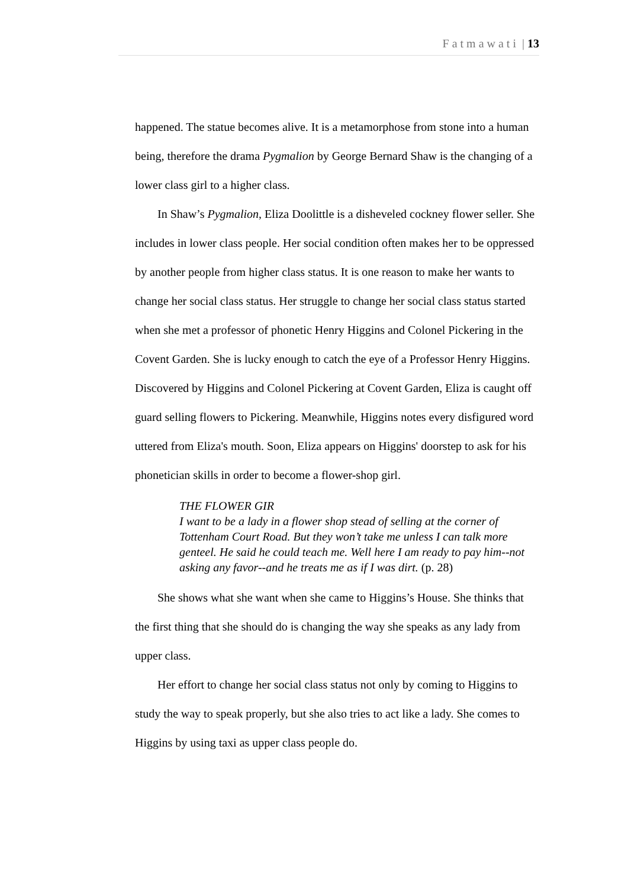Fatmawati | 13
happened. The statue becomes alive. It is a metamorphose from stone into a human being, therefore the drama Pygmalion by George Bernard Shaw is the changing of a lower class girl to a higher class.
In Shaw’s Pygmalion, Eliza Doolittle is a disheveled cockney flower seller. She includes in lower class people. Her social condition often makes her to be oppressed by another people from higher class status. It is one reason to make her wants to change her social class status. Her struggle to change her social class status started when she met a professor of phonetic Henry Higgins and Colonel Pickering in the Covent Garden. She is lucky enough to catch the eye of a Professor Henry Higgins. Discovered by Higgins and Colonel Pickering at Covent Garden, Eliza is caught off guard selling flowers to Pickering. Meanwhile, Higgins notes every disfigured word uttered from Eliza's mouth. Soon, Eliza appears on Higgins' doorstep to ask for his phonetician skills in order to become a flower-shop girl.
THE FLOWER GIR
I want to be a lady in a flower shop stead of selling at the corner of Tottenham Court Road. But they won’t take me unless I can talk more genteel. He said he could teach me. Well here I am ready to pay him--not asking any favor--and he treats me as if I was dirt. (p. 28)
She shows what she want when she came to Higgins’s House. She thinks that the first thing that she should do is changing the way she speaks as any lady from upper class.
Her effort to change her social class status not only by coming to Higgins to study the way to speak properly, but she also tries to act like a lady. She comes to Higgins by using taxi as upper class people do.